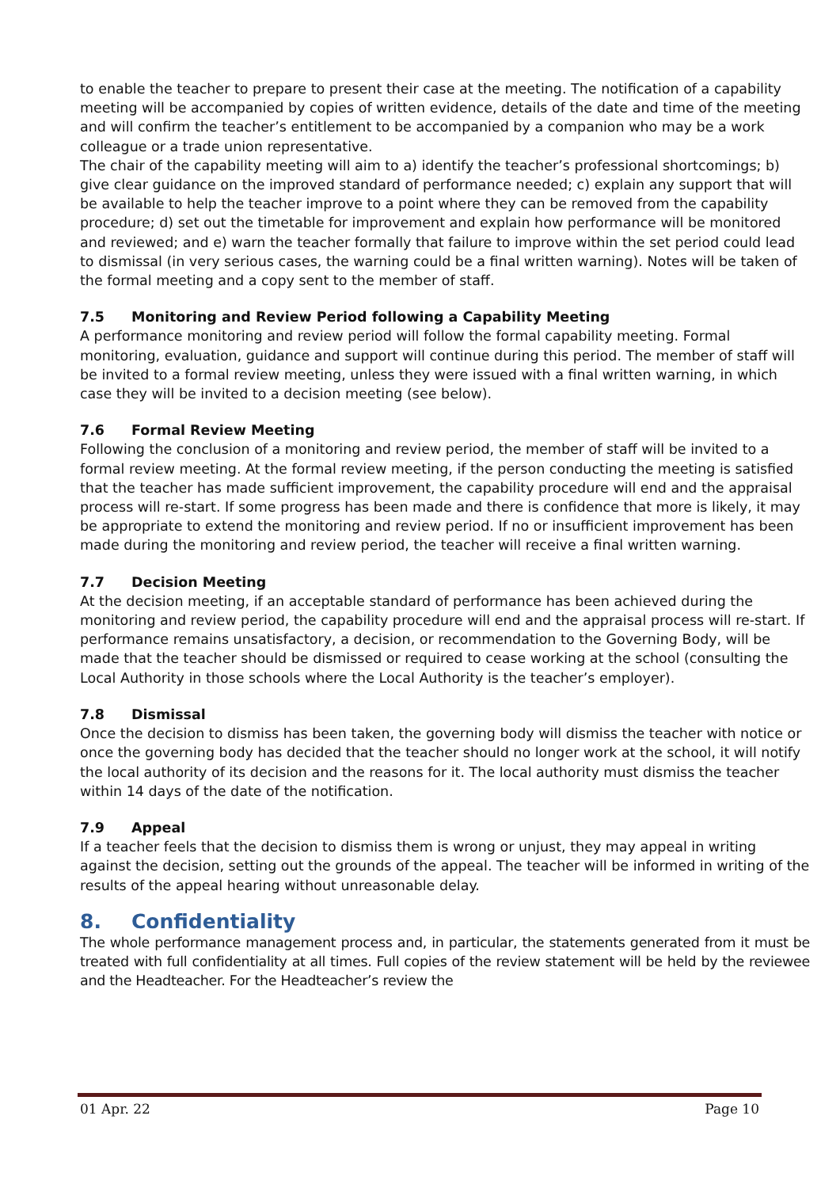to enable the teacher to prepare to present their case at the meeting. The notification of a capability meeting will be accompanied by copies of written evidence, details of the date and time of the meeting and will confirm the teacher’s entitlement to be accompanied by a companion who may be a work colleague or a trade union representative.
The chair of the capability meeting will aim to a) identify the teacher’s professional shortcomings; b) give clear guidance on the improved standard of performance needed; c) explain any support that will be available to help the teacher improve to a point where they can be removed from the capability procedure; d) set out the timetable for improvement and explain how performance will be monitored and reviewed; and e) warn the teacher formally that failure to improve within the set period could lead to dismissal (in very serious cases, the warning could be a final written warning). Notes will be taken of the formal meeting and a copy sent to the member of staff.
7.5 Monitoring and Review Period following a Capability Meeting
A performance monitoring and review period will follow the formal capability meeting. Formal monitoring, evaluation, guidance and support will continue during this period. The member of staff will be invited to a formal review meeting, unless they were issued with a final written warning, in which case they will be invited to a decision meeting (see below).
7.6 Formal Review Meeting
Following the conclusion of a monitoring and review period, the member of staff will be invited to a formal review meeting. At the formal review meeting, if the person conducting the meeting is satisfied that the teacher has made sufficient improvement, the capability procedure will end and the appraisal process will re-start. If some progress has been made and there is confidence that more is likely, it may be appropriate to extend the monitoring and review period. If no or insufficient improvement has been made during the monitoring and review period, the teacher will receive a final written warning.
7.7 Decision Meeting
At the decision meeting, if an acceptable standard of performance has been achieved during the monitoring and review period, the capability procedure will end and the appraisal process will re-start. If performance remains unsatisfactory, a decision, or recommendation to the Governing Body, will be made that the teacher should be dismissed or required to cease working at the school (consulting the Local Authority in those schools where the Local Authority is the teacher’s employer).
7.8 Dismissal
Once the decision to dismiss has been taken, the governing body will dismiss the teacher with notice or once the governing body has decided that the teacher should no longer work at the school, it will notify the local authority of its decision and the reasons for it. The local authority must dismiss the teacher within 14 days of the date of the notification.
7.9 Appeal
If a teacher feels that the decision to dismiss them is wrong or unjust, they may appeal in writing against the decision, setting out the grounds of the appeal. The teacher will be informed in writing of the results of the appeal hearing without unreasonable delay.
8. Confidentiality
The whole performance management process and, in particular, the statements generated from it must be treated with full confidentiality at all times. Full copies of the review statement will be held by the reviewee and the Headteacher. For the Headteacher’s review the
01 Apr. 22 Page 10